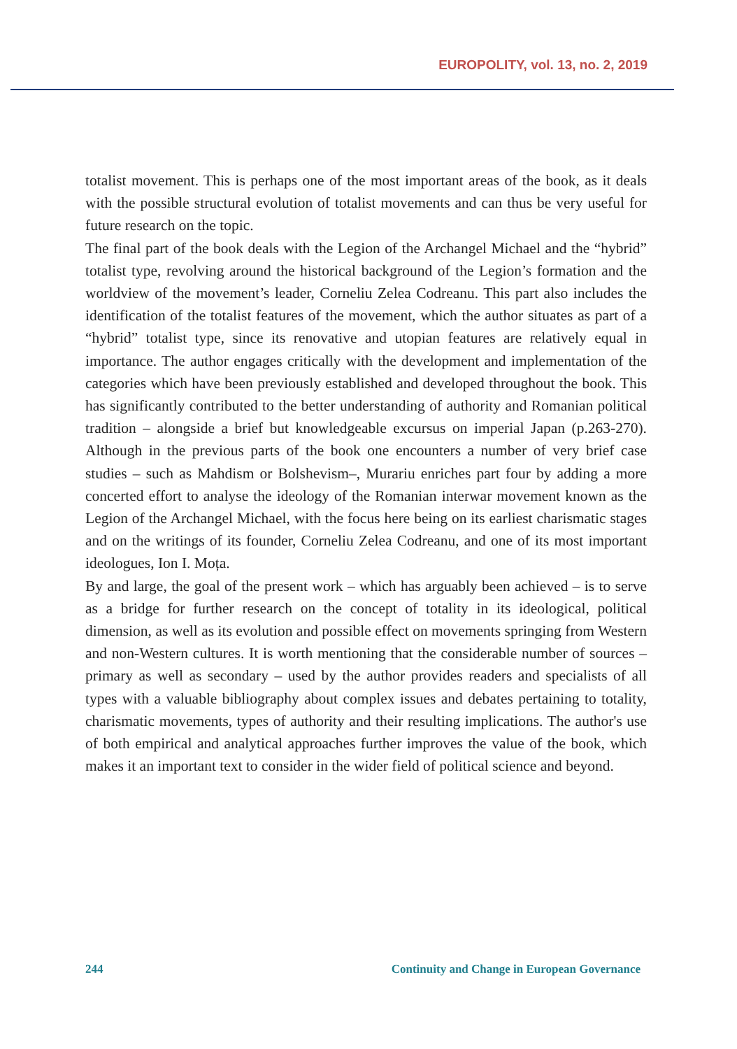EUROPOLITY, vol. 13, no. 2, 2019
totalist movement. This is perhaps one of the most important areas of the book, as it deals with the possible structural evolution of totalist movements and can thus be very useful for future research on the topic.
The final part of the book deals with the Legion of the Archangel Michael and the “hybrid” totalist type, revolving around the historical background of the Legion’s formation and the worldview of the movement’s leader, Corneliu Zelea Codreanu. This part also includes the identification of the totalist features of the movement, which the author situates as part of a “hybrid” totalist type, since its renovative and utopian features are relatively equal in importance. The author engages critically with the development and implementation of the categories which have been previously established and developed throughout the book. This has significantly contributed to the better understanding of authority and Romanian political tradition – alongside a brief but knowledgeable excursus on imperial Japan (p.263-270). Although in the previous parts of the book one encounters a number of very brief case studies – such as Mahdism or Bolshevism–, Murariu enriches part four by adding a more concerted effort to analyse the ideology of the Romanian interwar movement known as the Legion of the Archangel Michael, with the focus here being on its earliest charismatic stages and on the writings of its founder, Corneliu Zelea Codreanu, and one of its most important ideologues, Ion I. Moța.
By and large, the goal of the present work – which has arguably been achieved – is to serve as a bridge for further research on the concept of totality in its ideological, political dimension, as well as its evolution and possible effect on movements springing from Western and non-Western cultures. It is worth mentioning that the considerable number of sources – primary as well as secondary – used by the author provides readers and specialists of all types with a valuable bibliography about complex issues and debates pertaining to totality, charismatic movements, types of authority and their resulting implications. The author's use of both empirical and analytical approaches further improves the value of the book, which makes it an important text to consider in the wider field of political science and beyond.
244 Continuity and Change in European Governance